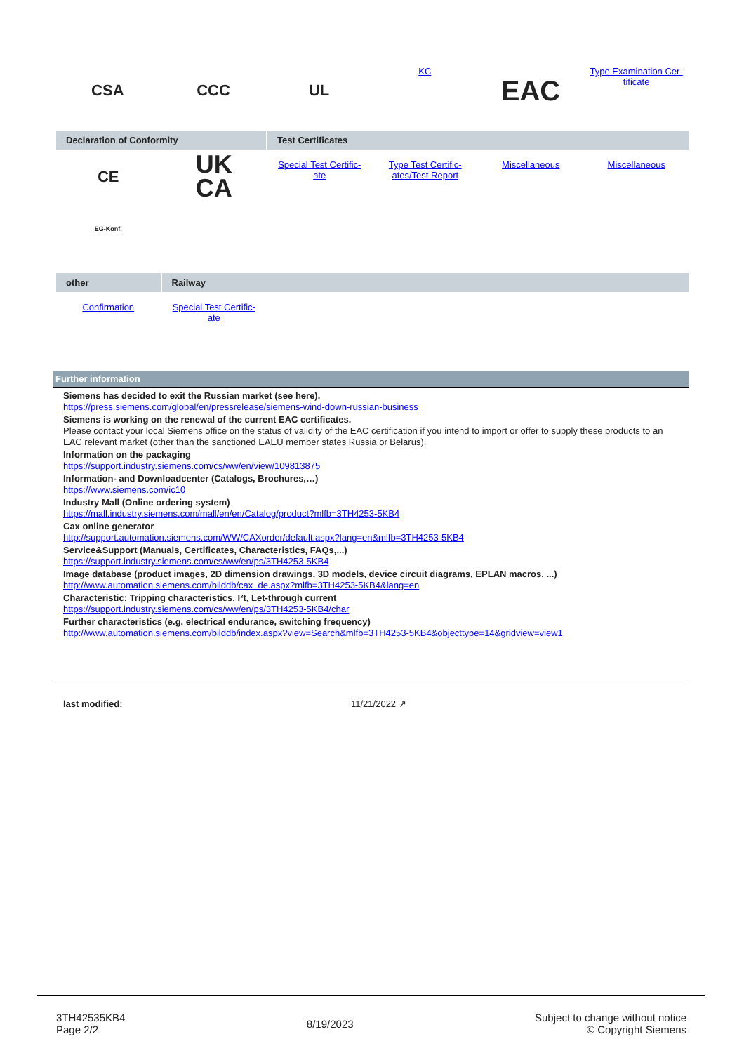| CSA | CCC | UL | KC | EAC | Type Examination Cer- tificate |
| Declaration of Conformity | | Test Certificates | | | |
| --- | --- | --- | --- | --- | --- |
| CE EG-Konf. | UK CA | Special Test Certific- ate | Type Test Certific- ates/Test Report | Miscellaneous | Miscellaneous |
| other | Railway | | | | |
| --- | --- | --- | --- | --- | --- |
| Confirmation | Special Test Certific- ate | | | | |
Further information
Siemens has decided to exit the Russian market (see here).
https://press.siemens.com/global/en/pressrelease/siemens-wind-down-russian-business
Siemens is working on the renewal of the current EAC certificates.
Please contact your local Siemens office on the status of validity of the EAC certification if you intend to import or offer to supply these products to an EAC relevant market (other than the sanctioned EAEU member states Russia or Belarus).
Information on the packaging
https://support.industry.siemens.com/cs/ww/en/view/109813875
Information- and Downloadcenter (Catalogs, Brochures,…)
https://www.siemens.com/ic10
Industry Mall (Online ordering system)
https://mall.industry.siemens.com/mall/en/en/Catalog/product?mlfb=3TH4253-5KB4
Cax online generator
http://support.automation.siemens.com/WW/CAXorder/default.aspx?lang=en&mlfb=3TH4253-5KB4
Service&Support (Manuals, Certificates, Characteristics, FAQs,...)
https://support.industry.siemens.com/cs/ww/en/ps/3TH4253-5KB4
Image database (product images, 2D dimension drawings, 3D models, device circuit diagrams, EPLAN macros, ...)
http://www.automation.siemens.com/bilddb/cax_de.aspx?mlfb=3TH4253-5KB4&lang=en
Characteristic: Tripping characteristics, I²t, Let-through current
https://support.industry.siemens.com/cs/ww/en/ps/3TH4253-5KB4/char
Further characteristics (e.g. electrical endurance, switching frequency)
http://www.automation.siemens.com/bilddb/index.aspx?view=Search&mlfb=3TH4253-5KB4&objecttype=14&gridview=view1
last modified: 11/21/2022 ↗
3TH42535KB4
Page 2/2
8/19/2023
Subject to change without notice
© Copyright Siemens